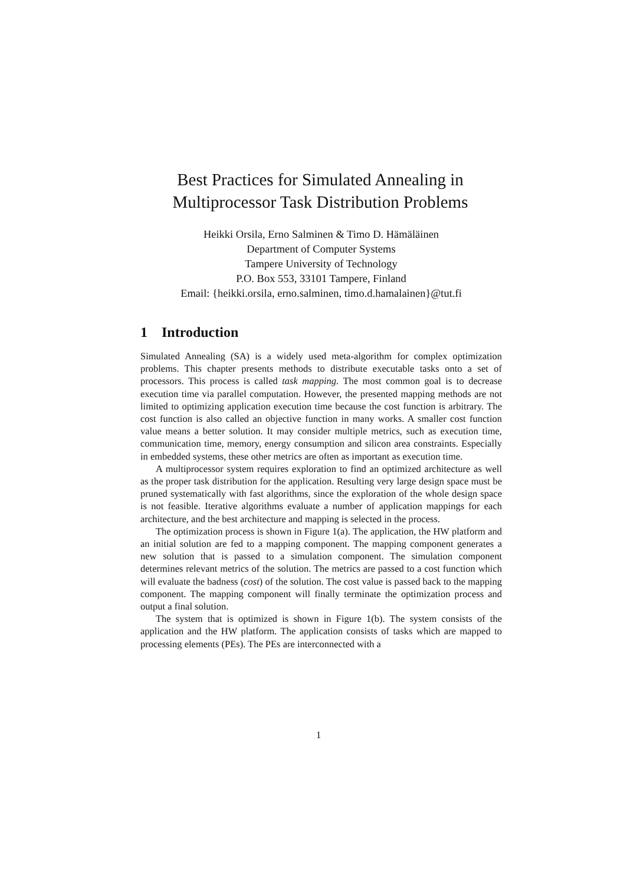Best Practices for Simulated Annealing in Multiprocessor Task Distribution Problems
Heikki Orsila, Erno Salminen & Timo D. Hämäläinen
Department of Computer Systems
Tampere University of Technology
P.O. Box 553, 33101 Tampere, Finland
Email: {heikki.orsila, erno.salminen, timo.d.hamalainen}@tut.fi
1 Introduction
Simulated Annealing (SA) is a widely used meta-algorithm for complex optimization problems. This chapter presents methods to distribute executable tasks onto a set of processors. This process is called task mapping. The most common goal is to decrease execution time via parallel computation. However, the presented mapping methods are not limited to optimizing application execution time because the cost function is arbitrary. The cost function is also called an objective function in many works. A smaller cost function value means a better solution. It may consider multiple metrics, such as execution time, communication time, memory, energy consumption and silicon area constraints. Especially in embedded systems, these other metrics are often as important as execution time.
A multiprocessor system requires exploration to find an optimized architecture as well as the proper task distribution for the application. Resulting very large design space must be pruned systematically with fast algorithms, since the exploration of the whole design space is not feasible. Iterative algorithms evaluate a number of application mappings for each architecture, and the best architecture and mapping is selected in the process.
The optimization process is shown in Figure 1(a). The application, the HW platform and an initial solution are fed to a mapping component. The mapping component generates a new solution that is passed to a simulation component. The simulation component determines relevant metrics of the solution. The metrics are passed to a cost function which will evaluate the badness (cost) of the solution. The cost value is passed back to the mapping component. The mapping component will finally terminate the optimization process and output a final solution.
The system that is optimized is shown in Figure 1(b). The system consists of the application and the HW platform. The application consists of tasks which are mapped to processing elements (PEs). The PEs are interconnected with a
1